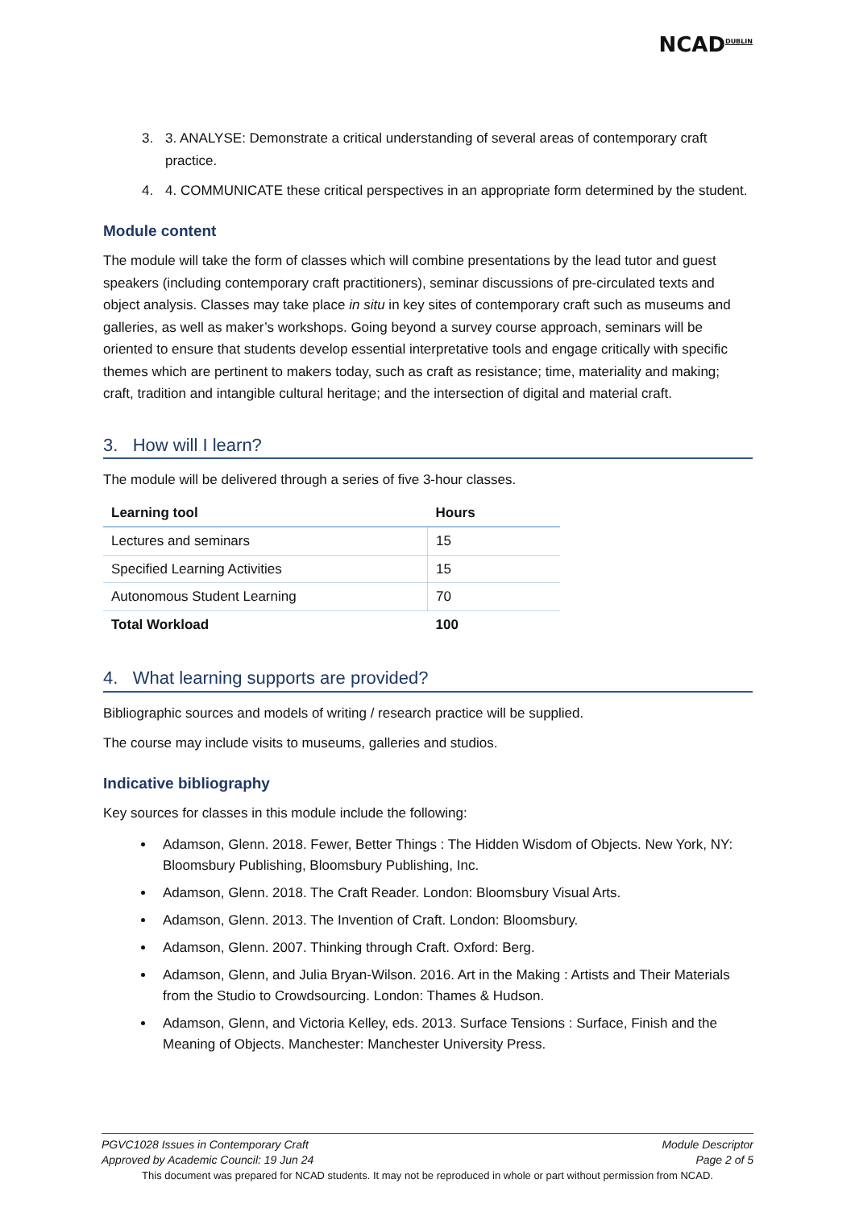NCAD<sup>DUBLIN</sup>
3. 3. ANALYSE: Demonstrate a critical understanding of several areas of contemporary craft practice.
4. 4. COMMUNICATE these critical perspectives in an appropriate form determined by the student.
Module content
The module will take the form of classes which will combine presentations by the lead tutor and guest speakers (including contemporary craft practitioners), seminar discussions of pre-circulated texts and object analysis. Classes may take place in situ in key sites of contemporary craft such as museums and galleries, as well as maker’s workshops. Going beyond a survey course approach, seminars will be oriented to ensure that students develop essential interpretative tools and engage critically with specific themes which are pertinent to makers today, such as craft as resistance; time, materiality and making; craft, tradition and intangible cultural heritage; and the intersection of digital and material craft.
3. How will I learn?
The module will be delivered through a series of five 3-hour classes.
| Learning tool | Hours |
| --- | --- |
| Lectures and seminars | 15 |
| Specified Learning Activities | 15 |
| Autonomous Student Learning | 70 |
| Total Workload | 100 |
4. What learning supports are provided?
Bibliographic sources and models of writing / research practice will be supplied.
The course may include visits to museums, galleries and studios.
Indicative bibliography
Key sources for classes in this module include the following:
Adamson, Glenn. 2018. Fewer, Better Things : The Hidden Wisdom of Objects. New York, NY: Bloomsbury Publishing, Bloomsbury Publishing, Inc.
Adamson, Glenn. 2018. The Craft Reader. London: Bloomsbury Visual Arts.
Adamson, Glenn. 2013. The Invention of Craft. London: Bloomsbury.
Adamson, Glenn. 2007. Thinking through Craft. Oxford: Berg.
Adamson, Glenn, and Julia Bryan-Wilson. 2016. Art in the Making : Artists and Their Materials from the Studio to Crowdsourcing. London: Thames & Hudson.
Adamson, Glenn, and Victoria Kelley, eds. 2013. Surface Tensions : Surface, Finish and the Meaning of Objects. Manchester: Manchester University Press.
PGVC1028 Issues in Contemporary Craft Module Descriptor
Approved by Academic Council: 19 Jun 24 Page 2 of 5
This document was prepared for NCAD students. It may not be reproduced in whole or part without permission from NCAD.